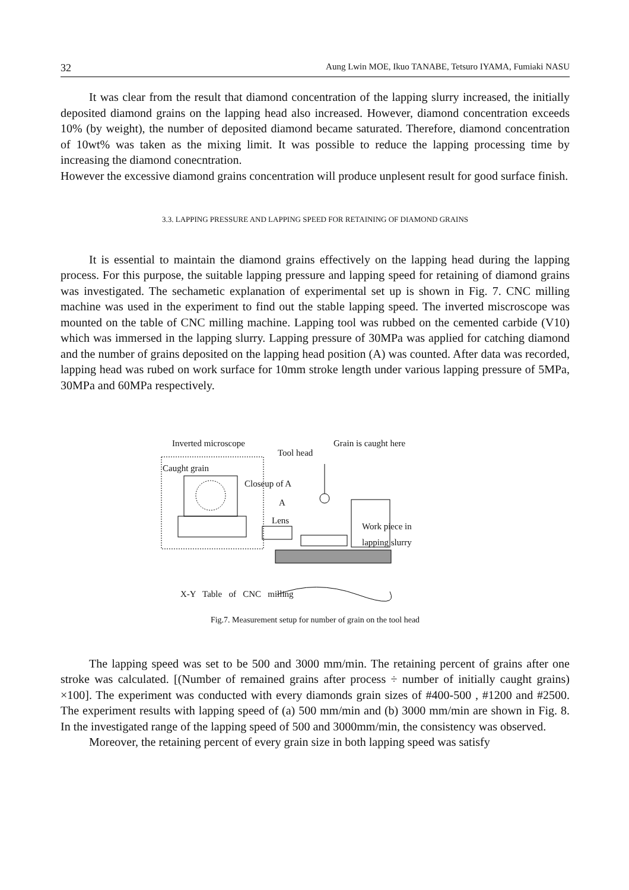32 Aung Lwin MOE, Ikuo TANABE, Tetsuro IYAMA, Fumiaki NASU
It was clear from the result that diamond concentration of the lapping slurry increased, the initially deposited diamond grains on the lapping head also increased. However, diamond concentration exceeds 10% (by weight), the number of deposited diamond became saturated. Therefore, diamond concentration of 10wt% was taken as the mixing limit. It was possible to reduce the lapping processing time by increasing the diamond conecntration.
However the excessive diamond grains concentration will produce unplesent result for good surface finish.
3.3. LAPPING PRESSURE AND LAPPING SPEED FOR RETAINING OF DIAMOND GRAINS
It is essential to maintain the diamond grains effectively on the lapping head during the lapping process. For this purpose, the suitable lapping pressure and lapping speed for retaining of diamond grains was investigated. The sechametic explanation of experimental set up is shown in Fig. 7. CNC milling machine was used in the experiment to find out the stable lapping speed. The inverted miscroscope was mounted on the table of CNC milling machine. Lapping tool was rubbed on the cemented carbide (V10) which was immersed in the lapping slurry. Lapping pressure of 30MPa was applied for catching diamond and the number of grains deposited on the lapping head position (A) was counted. After data was recorded, lapping head was rubed on work surface for 10mm stroke length under various lapping pressure of 5MPa, 30MPa and 60MPa respectively.
Inverted microscope
Tool head
Grain is caught here
Caught grain
Closeup of A
A
Lens
Work piece in
lapping slurry
X-Y Table of CNC milling
Fig.7. Measurement setup for number of grain on the tool head
The lapping speed was set to be 500 and 3000 mm/min. The retaining percent of grains after one stroke was calculated. [(Number of remained grains after process ÷ number of initially caught grains) ×100]. The experiment was conducted with every diamonds grain sizes of #400-500 , #1200 and #2500. The experiment results with lapping speed of (a) 500 mm/min and (b) 3000 mm/min are shown in Fig. 8. In the investigated range of the lapping speed of 500 and 3000mm/min, the consistency was observed.
Moreover, the retaining percent of every grain size in both lapping speed was satisfy